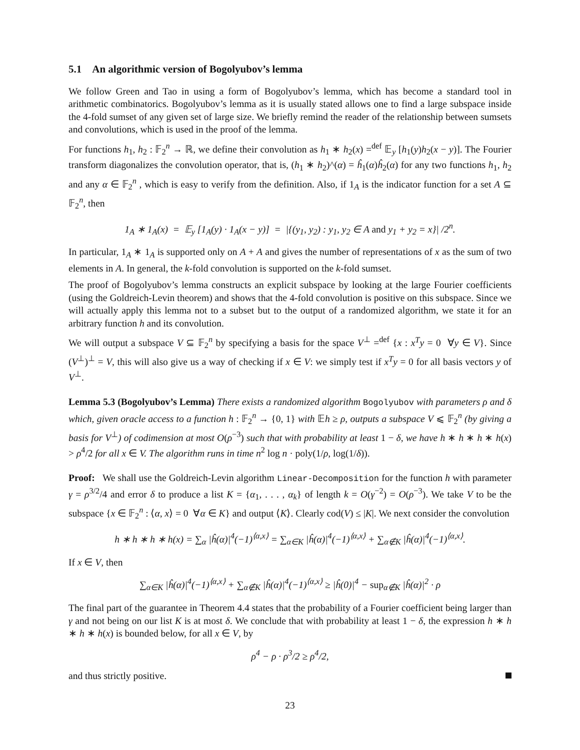5.1 An algorithmic version of Bogolyubov’s lemma
We follow Green and Tao in using a form of Bogolyubov’s lemma, which has become a standard tool in arithmetic combinatorics. Bogolyubov’s lemma as it is usually stated allows one to find a large subspace inside the 4-fold sumset of any given set of large size. We briefly remind the reader of the relationship between sumsets and convolutions, which is used in the proof of the lemma.
For functions h<sub>1</sub>, h<sub>2</sub> : 𝔽<sub>2</sub><sup>n</sup> → ℝ, we define their convolution as h<sub>1</sub> ∗ h<sub>2</sub>(x) =<sup>def</sup> 𝔼<sub>y</sub> [h<sub>1</sub>(y)h<sub>2</sub>(x − y)]. The Fourier transform diagonalizes the convolution operator, that is, (h<sub>1</sub> ∗ h<sub>2</sub>)^(α) = ĥ<sub>1</sub>(α)ĥ<sub>2</sub>(α) for any two functions h<sub>1</sub>, h<sub>2</sub> and any α ∈ 𝔽<sub>2</sub><sup>n</sup> , which is easy to verify from the definition. Also, if 1<sub>A</sub> is the indicator function for a set A ⊆ 𝔽<sub>2</sub><sup>n</sup>, then
1<sub>A</sub> ∗ 1<sub>A</sub>(x) = 𝔼<sub>y</sub> [1<sub>A</sub>(y) · 1<sub>A</sub>(x − y)] = |{(y<sub>1</sub>, y<sub>2</sub>) : y<sub>1</sub>, y<sub>2</sub> ∈ A and y<sub>1</sub> + y<sub>2</sub> = x}| /2<sup>n</sup>.
In particular, 1<sub>A</sub> ∗ 1<sub>A</sub> is supported only on A + A and gives the number of representations of x as the sum of two elements in A. In general, the k-fold convolution is supported on the k-fold sumset.
The proof of Bogolyubov’s lemma constructs an explicit subspace by looking at the large Fourier coefficients (using the Goldreich-Levin theorem) and shows that the 4-fold convolution is positive on this subspace. Since we will actually apply this lemma not to a subset but to the output of a randomized algorithm, we state it for an arbitrary function h and its convolution.
We will output a subspace V ⊆ 𝔽<sub>2</sub><sup>n</sup> by specifying a basis for the space V<sup>⊥</sup> =<sup>def</sup> {x : x<sup>T</sup>y = 0 ∀y ∈ V}. Since (V<sup>⊥</sup>)<sup>⊥</sup> = V, this will also give us a way of checking if x ∈ V: we simply test if x<sup>T</sup>y = 0 for all basis vectors y of V<sup>⊥</sup>.
Lemma 5.3 (Bogolyubov’s Lemma) There exists a randomized algorithm Bogolyubov with parameters ρ and δ which, given oracle access to a function h : 𝔽<sub>2</sub><sup>n</sup> → {0, 1} with 𝔼h ≥ ρ, outputs a subspace V ⩽ 𝔽<sub>2</sub><sup>n</sup> (by giving a basis for V<sup>⊥</sup>) of codimension at most O(ρ<sup>−3</sup>) such that with probability at least 1 − δ, we have h ∗ h ∗ h ∗ h(x) > ρ<sup>4</sup>/2 for all x ∈ V. The algorithm runs in time n<sup>2</sup> log n · poly(1/ρ, log(1/δ)).
Proof: We shall use the Goldreich-Levin algorithm Linear-Decomposition for the function h with parameter γ = ρ<sup>3/2</sup>/4 and error δ to produce a list K = {α<sub>1</sub>, . . . , α<sub>k</sub>} of length k = O(γ<sup>−2</sup>) = O(ρ<sup>−3</sup>). We take V to be the subspace {x ∈ 𝔽<sub>2</sub><sup>n</sup> : ⟨α, x⟩ = 0 ∀α ∈ K} and output ⟨K⟩. Clearly cod(V) ≤ |K|. We next consider the convolution
h ∗ h ∗ h ∗ h(x) = ∑<sub>α</sub> |ĥ(α)|<sup>4</sup>(−1)<sup>⟨α,x⟩</sup> = ∑<sub>α∈K</sub> |ĥ(α)|<sup>4</sup>(−1)<sup>⟨α,x⟩</sup> + ∑<sub>α∉K</sub> |ĥ(α)|<sup>4</sup>(−1)<sup>⟨α,x⟩</sup>.
If x ∈ V, then
∑<sub>α∈K</sub> |ĥ(α)|<sup>4</sup>(−1)<sup>⟨α,x⟩</sup> + ∑<sub>α∉K</sub> |ĥ(α)|<sup>4</sup>(−1)<sup>⟨α,x⟩</sup> ≥ |ĥ(0)|<sup>4</sup> − sup<sub>α∉K</sub> |ĥ(α)|<sup>2</sup> · ρ
The final part of the guarantee in Theorem 4.4 states that the probability of a Fourier coefficient being larger than γ and not being on our list K is at most δ. We conclude that with probability at least 1 − δ, the expression h ∗ h ∗ h ∗ h(x) is bounded below, for all x ∈ V, by
ρ<sup>4</sup> − ρ · ρ<sup>3</sup>/2 ≥ ρ<sup>4</sup>/2,
and thus strictly positive.
23